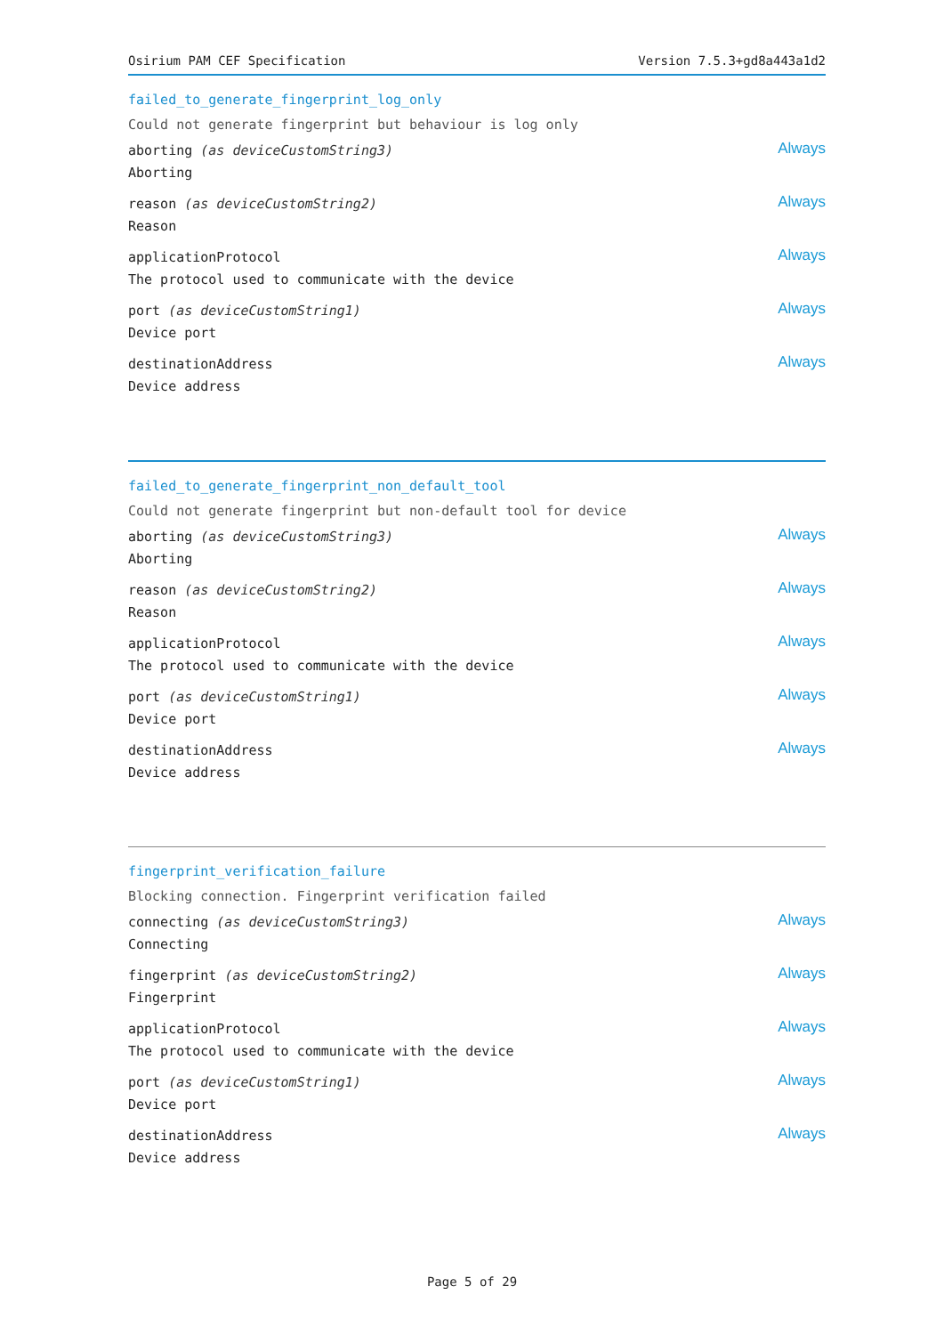Osirium PAM CEF Specification Version 7.5.3+gd8a443a1d2
failed_to_generate_fingerprint_log_only
Could not generate fingerprint but behaviour is log only
aborting (as deviceCustomString3)
Aborting
Always
reason (as deviceCustomString2)
Reason
Always
applicationProtocol
The protocol used to communicate with the device
Always
port (as deviceCustomString1)
Device port
Always
destinationAddress
Device address
Always
failed_to_generate_fingerprint_non_default_tool
Could not generate fingerprint but non-default tool for device
aborting (as deviceCustomString3)
Aborting
Always
reason (as deviceCustomString2)
Reason
Always
applicationProtocol
The protocol used to communicate with the device
Always
port (as deviceCustomString1)
Device port
Always
destinationAddress
Device address
Always
fingerprint_verification_failure
Blocking connection. Fingerprint verification failed
connecting (as deviceCustomString3)
Connecting
Always
fingerprint (as deviceCustomString2)
Fingerprint
Always
applicationProtocol
The protocol used to communicate with the device
Always
port (as deviceCustomString1)
Device port
Always
destinationAddress
Device address
Always
Page 5 of 29